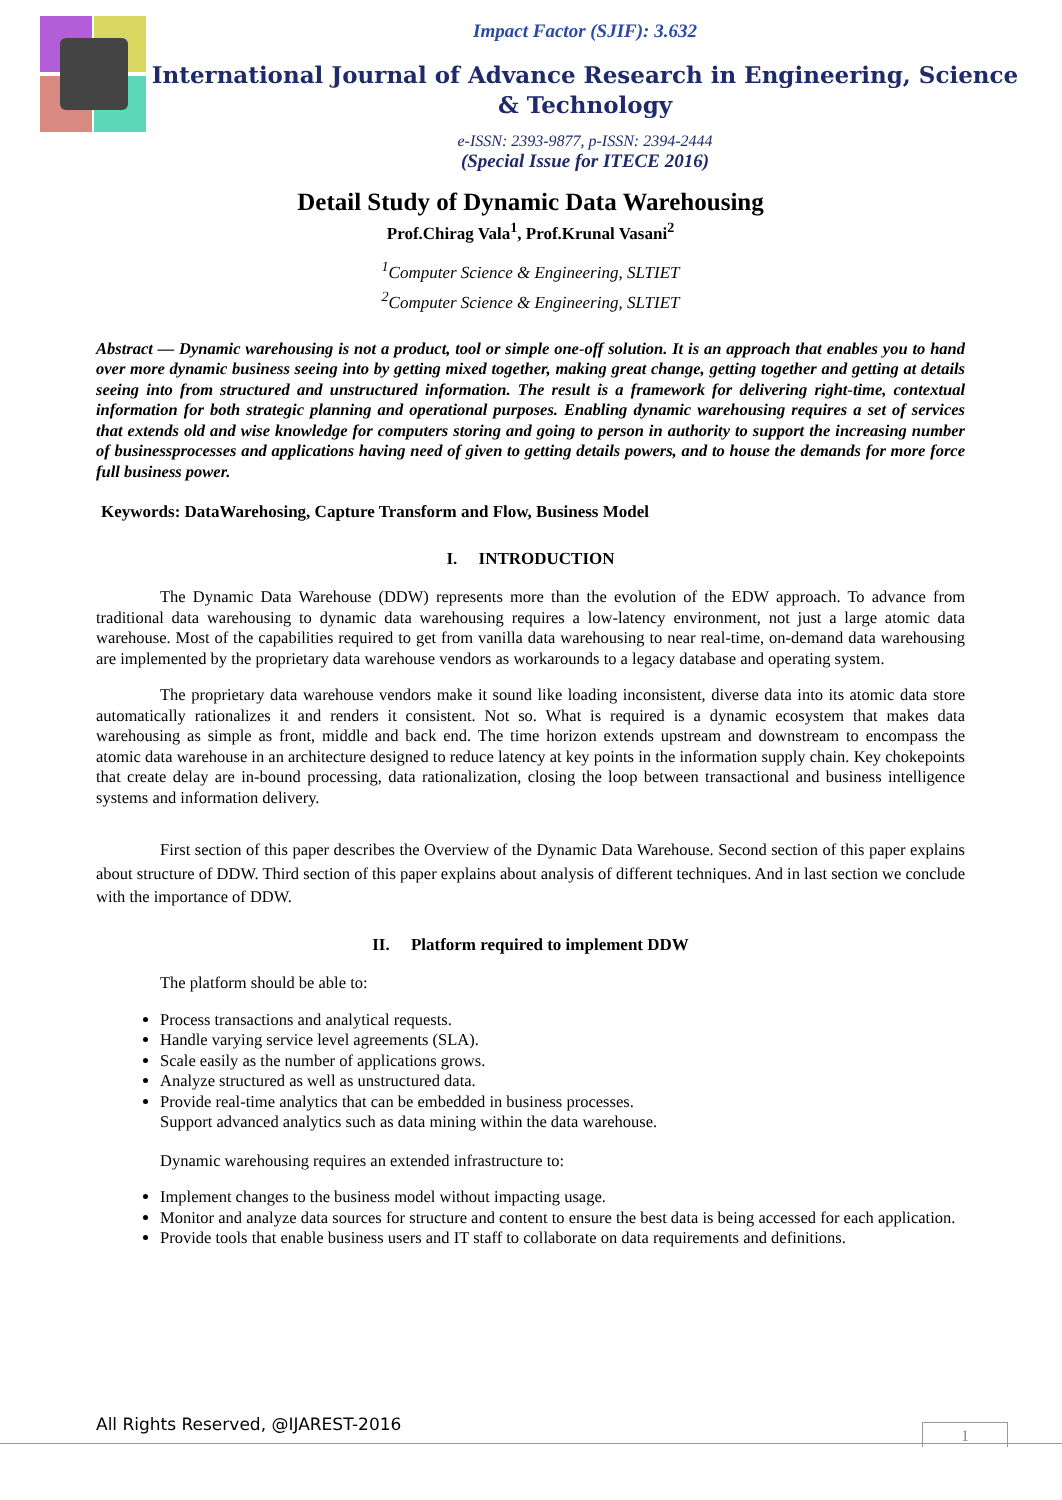Impact Factor (SJIF): 3.632
International Journal of Advance Research in Engineering, Science & Technology
e-ISSN: 2393-9877, p-ISSN: 2394-2444
(Special Issue for ITECE 2016)
Detail Study of Dynamic Data Warehousing
Prof.Chirag Vala<sup>1</sup>, Prof.Krunal Vasani<sup>2</sup>
<sup>1</sup> Computer Science & Engineering, SLTIET
<sup>2</sup> Computer Science & Engineering, SLTIET
Abstract — Dynamic warehousing is not a product, tool or simple one-off solution. It is an approach that enables you to hand over more dynamic business seeing into by getting mixed together, making great change, getting together and getting at details seeing into from structured and unstructured information. The result is a framework for delivering right-time, contextual information for both strategic planning and operational purposes. Enabling dynamic warehousing requires a set of services that extends old and wise knowledge for computers storing and going to person in authority to support the increasing number of businessprocesses and applications having need of given to getting details powers, and to house the demands for more force full business power.
Keywords: DataWarehosing, Capture Transform and Flow, Business Model
I. INTRODUCTION
The Dynamic Data Warehouse (DDW) represents more than the evolution of the EDW approach. To advance from traditional data warehousing to dynamic data warehousing requires a low-latency environment, not just a large atomic data warehouse. Most of the capabilities required to get from vanilla data warehousing to near real-time, on-demand data warehousing are implemented by the proprietary data warehouse vendors as workarounds to a legacy database and operating system.
The proprietary data warehouse vendors make it sound like loading inconsistent, diverse data into its atomic data store automatically rationalizes it and renders it consistent. Not so. What is required is a dynamic ecosystem that makes data warehousing as simple as front, middle and back end. The time horizon extends upstream and downstream to encompass the atomic data warehouse in an architecture designed to reduce latency at key points in the information supply chain. Key chokepoints that create delay are in-bound processing, data rationalization, closing the loop between transactional and business intelligence systems and information delivery.
First section of this paper describes the Overview of the Dynamic Data Warehouse. Second section of this paper explains about structure of DDW. Third section of this paper explains about analysis of different techniques. And in last section we conclude with the importance of DDW.
II. Platform required to implement DDW
The platform should be able to:
Process transactions and analytical requests.
Handle varying service level agreements (SLA).
Scale easily as the number of applications grows.
Analyze structured as well as unstructured data.
Provide real-time analytics that can be embedded in business processes.
Support advanced analytics such as data mining within the data warehouse.
Dynamic warehousing requires an extended infrastructure to:
Implement changes to the business model without impacting usage.
Monitor and analyze data sources for structure and content to ensure the best data is being accessed for each application.
Provide tools that enable business users and IT staff to collaborate on data requirements and definitions.
All Rights Reserved, @IJAREST-2016
1